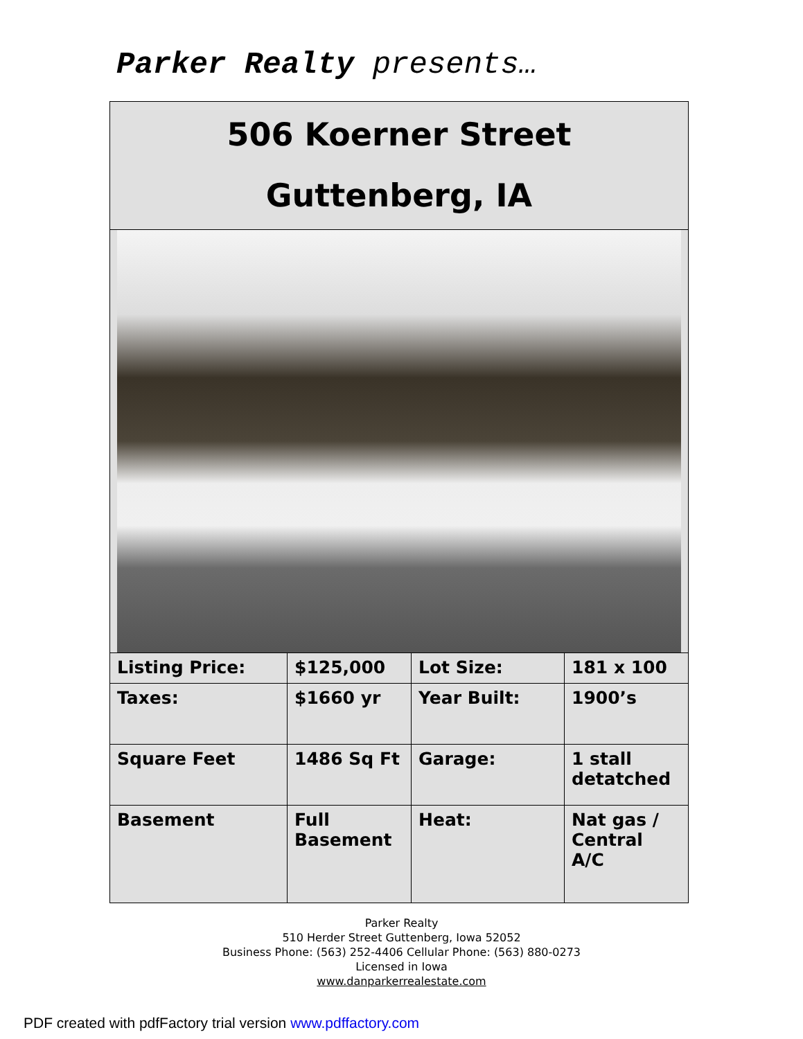Parker Realty presents…
506 Koerner Street
Guttenberg, IA
| Listing Price: | $125,000 | Lot Size: | 181 x 100 |
| Taxes: | $1660 yr | Year Built: | 1900’s |
| Square Feet | 1486 Sq Ft | Garage: | 1 stall detatched |
| Basement | Full Basement | Heat: | Nat gas / Central A/C |
Parker Realty
510 Herder Street Guttenberg, Iowa 52052
Business Phone: (563) 252-4406 Cellular Phone: (563) 880-0273
Licensed in Iowa
www.danparkerrealestate.com
PDF created with pdfFactory trial version www.pdffactory.com